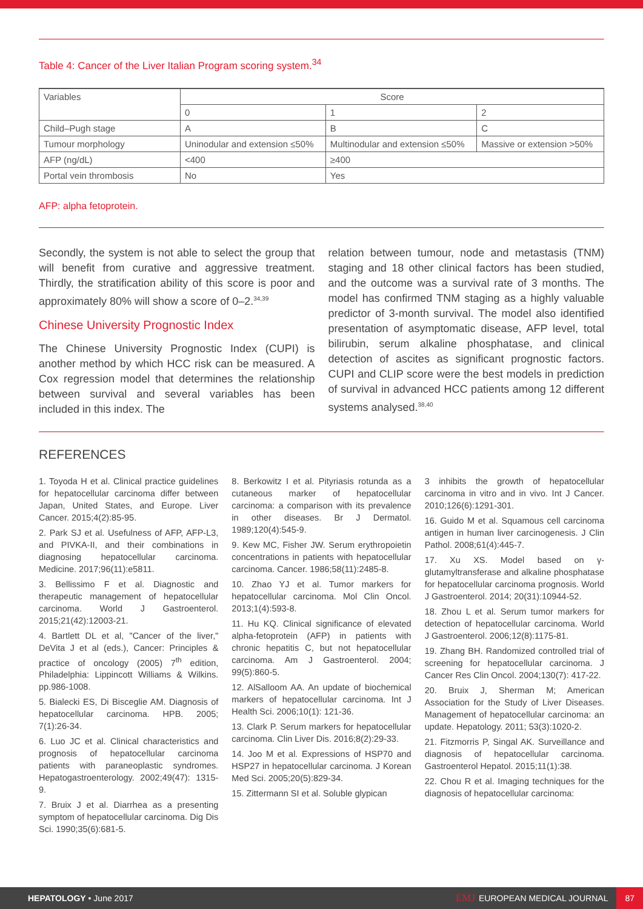Table 4: Cancer of the Liver Italian Program scoring system.<sup>34</sup>
| Variables | Score | | |
| --- | --- | --- | --- |
| | 0 | 1 | 2 |
| Child–Pugh stage | A | B | C |
| Tumour morphology | Uninodular and extension ≤50% | Multinodular and extension ≤50% | Massive or extension >50% |
| AFP (ng/dL) | <400 | ≥400 | |
| Portal vein thrombosis | No | Yes | |
AFP: alpha fetoprotein.
Secondly, the system is not able to select the group that will benefit from curative and aggressive treatment. Thirdly, the stratification ability of this score is poor and approximately 80% will show a score of 0–2.<sup>34,39</sup>
Chinese University Prognostic Index
The Chinese University Prognostic Index (CUPI) is another method by which HCC risk can be measured. A Cox regression model that determines the relationship between survival and several variables has been included in this index. The
relation between tumour, node and metastasis (TNM) staging and 18 other clinical factors has been studied, and the outcome was a survival rate of 3 months. The model has confirmed TNM staging as a highly valuable predictor of 3-month survival. The model also identified presentation of asymptomatic disease, AFP level, total bilirubin, serum alkaline phosphatase, and clinical detection of ascites as significant prognostic factors. CUPI and CLIP score were the best models in prediction of survival in advanced HCC patients among 12 different systems analysed.<sup>38,40</sup>
REFERENCES
1. Toyoda H et al. Clinical practice guidelines for hepatocellular carcinoma differ between Japan, United States, and Europe. Liver Cancer. 2015;4(2):85-95.
2. Park SJ et al. Usefulness of AFP, AFP-L3, and PIVKA-II, and their combinations in diagnosing hepatocellular carcinoma. Medicine. 2017;96(11):e5811.
3. Bellissimo F et al. Diagnostic and therapeutic management of hepatocellular carcinoma. World J Gastroenterol. 2015;21(42):12003-21.
4. Bartlett DL et al, "Cancer of the liver," DeVita J et al (eds.), Cancer: Principles & practice of oncology (2005) 7<sup>th</sup> edition, Philadelphia: Lippincott Williams & Wilkins. pp.986-1008.
5. Bialecki ES, Di Bisceglie AM. Diagnosis of hepatocellular carcinoma. HPB. 2005; 7(1):26-34.
6. Luo JC et al. Clinical characteristics and prognosis of hepatocellular carcinoma patients with paraneoplastic syndromes. Hepatogastroenterology. 2002;49(47): 1315-9.
7. Bruix J et al. Diarrhea as a presenting symptom of hepatocellular carcinoma. Dig Dis Sci. 1990;35(6):681-5.
8. Berkowitz I et al. Pityriasis rotunda as a cutaneous marker of hepatocellular carcinoma: a comparison with its prevalence in other diseases. Br J Dermatol. 1989;120(4):545-9.
9. Kew MC, Fisher JW. Serum erythropoietin concentrations in patients with hepatocellular carcinoma. Cancer. 1986;58(11):2485-8.
10. Zhao YJ et al. Tumor markers for hepatocellular carcinoma. Mol Clin Oncol. 2013;1(4):593-8.
11. Hu KQ. Clinical significance of elevated alpha-fetoprotein (AFP) in patients with chronic hepatitis C, but not hepatocellular carcinoma. Am J Gastroenterol. 2004; 99(5):860-5.
12. AlSalloom AA. An update of biochemical markers of hepatocellular carcinoma. Int J Health Sci. 2006;10(1): 121-36.
13. Clark P. Serum markers for hepatocellular carcinoma. Clin Liver Dis. 2016;8(2):29-33.
14. Joo M et al. Expressions of HSP70 and HSP27 in hepatocellular carcinoma. J Korean Med Sci. 2005;20(5):829-34.
15. Zittermann SI et al. Soluble glypican
3 inhibits the growth of hepatocellular carcinoma in vitro and in vivo. Int J Cancer. 2010;126(6):1291-301.
16. Guido M et al. Squamous cell carcinoma antigen in human liver carcinogenesis. J Clin Pathol. 2008;61(4):445-7.
17. Xu XS. Model based on γ-glutamyltransferase and alkaline phosphatase for hepatocellular carcinoma prognosis. World J Gastroenterol. 2014; 20(31):10944-52.
18. Zhou L et al. Serum tumor markers for detection of hepatocellular carcinoma. World J Gastroenterol. 2006;12(8):1175-81.
19. Zhang BH. Randomized controlled trial of screening for hepatocellular carcinoma. J Cancer Res Clin Oncol. 2004;130(7): 417-22.
20. Bruix J, Sherman M; American Association for the Study of Liver Diseases. Management of hepatocellular carcinoma: an update. Hepatology. 2011; 53(3):1020-2.
21. Fitzmorris P, Singal AK. Surveillance and diagnosis of hepatocellular carcinoma. Gastroenterol Hepatol. 2015;11(1):38.
22. Chou R et al. Imaging techniques for the diagnosis of hepatocellular carcinoma:
HEPATOLOGY • June 2017 EMJ EUROPEAN MEDICAL JOURNAL 87